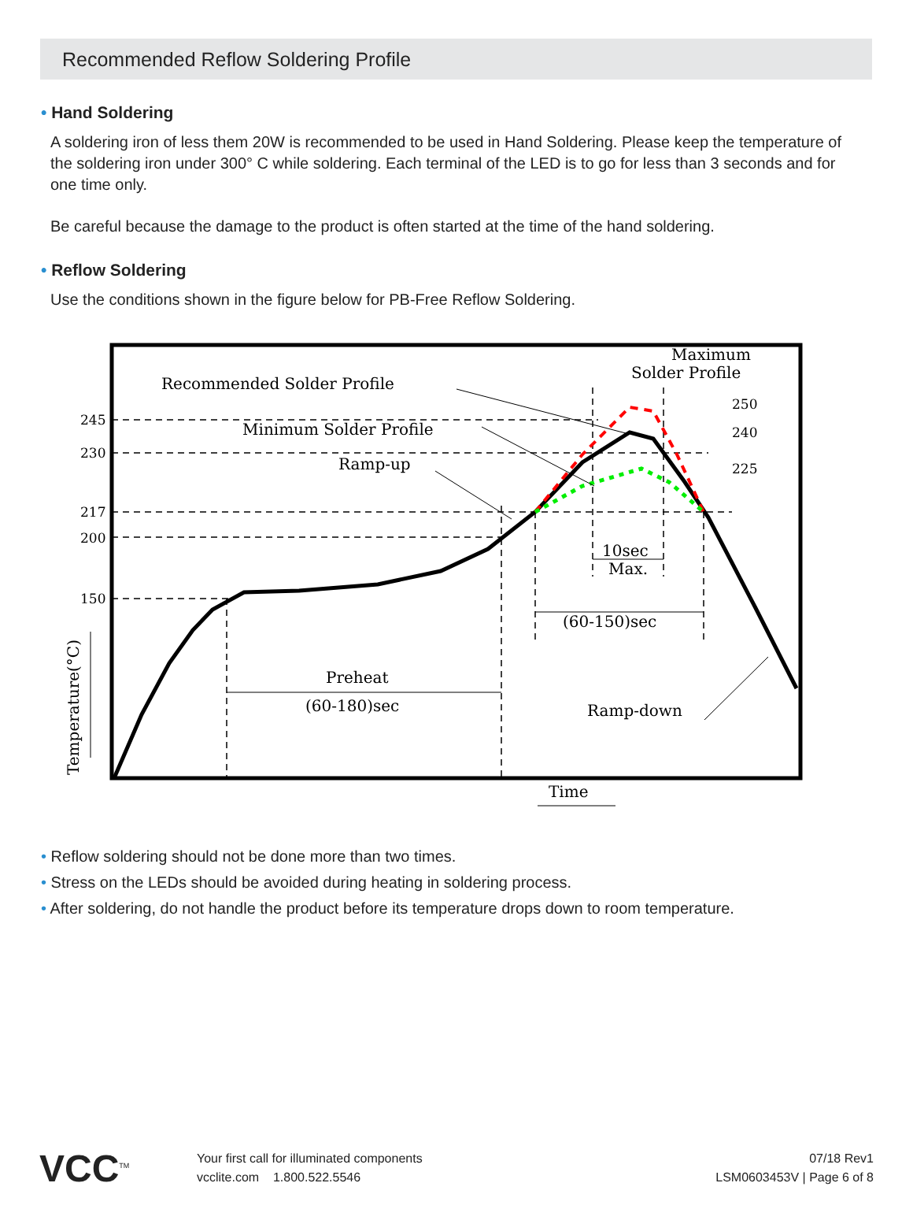Recommended Reflow Soldering Profile
• Hand Soldering
A soldering iron of less them 20W is recommended to be used in Hand Soldering. Please keep the temperature of the soldering iron under 300° C while soldering. Each terminal of the LED is to go for less than 3 seconds and for one time only.
Be careful because the damage to the product is often started at the time of the hand soldering.
• Reflow Soldering
Use the conditions shown in the figure below for PB-Free Reflow Soldering.
245
230
217
200
150
250
240
225
Recommended Solder Profile
Minimum Solder Profile
Ramp-up
Maximum
Solder Profile
10sec
Max.
(60-150)sec
Preheat
(60-180)sec
Ramp-down
Time
Temperature(°C)
• Reflow soldering should not be done more than two times.
• Stress on the LEDs should be avoided during heating in soldering process.
• After soldering, do not handle the product before its temperature drops down to room temperature.
VCC<sup>TM</sup>
Your first call for illuminated components
vcclite.com 1.800.522.5546
07/18 Rev1
LSM0603453V | Page 6 of 8